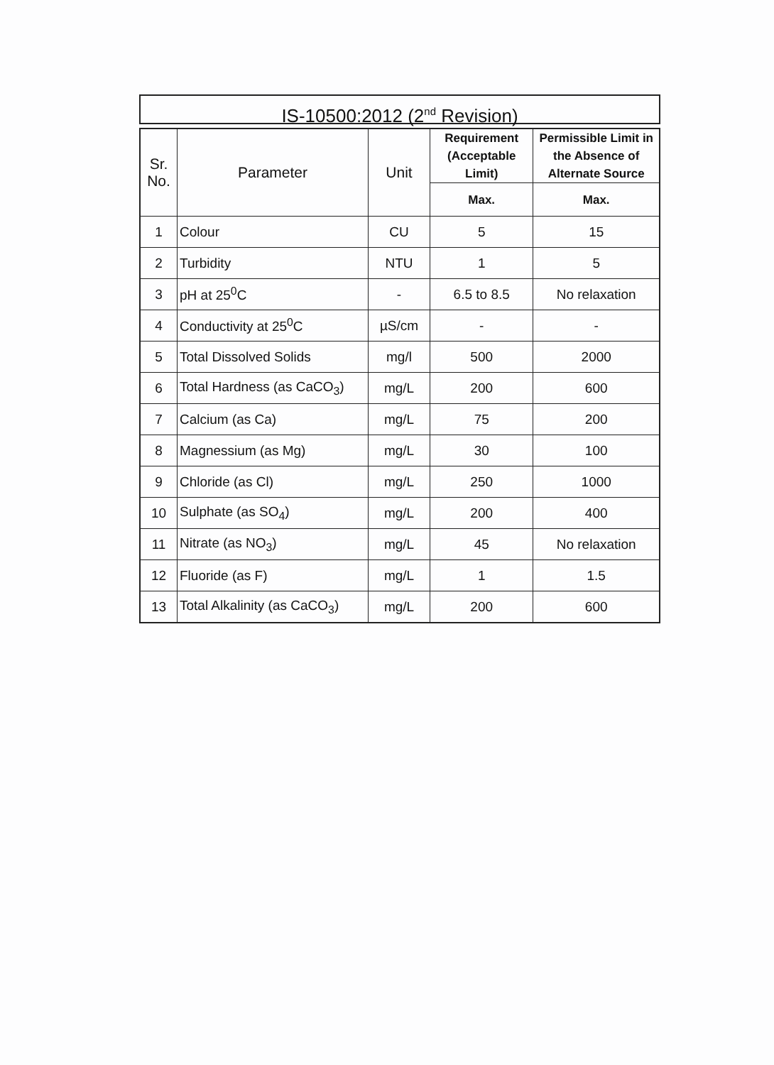IS-10500:2012 (2<sup>nd</sup> Revision)
| Sr. No. | Parameter | Unit | Requirement (Acceptable Limit) | Permissible Limit in the Absence of Alternate Source |
| --- | --- | --- | --- | --- |
| | | | Max. | Max. |
| 1 | Colour | CU | 5 | 15 |
| 2 | Turbidity | NTU | 1 | 5 |
| 3 | pH at 25<sup>0</sup>C | - | 6.5 to 8.5 | No relaxation |
| 4 | Conductivity at 25<sup>0</sup>C | µS/cm | - | - |
| 5 | Total Dissolved Solids | mg/l | 500 | 2000 |
| 6 | Total Hardness (as CaCO<sub>3</sub>) | mg/L | 200 | 600 |
| 7 | Calcium (as Ca) | mg/L | 75 | 200 |
| 8 | Magnessium (as Mg) | mg/L | 30 | 100 |
| 9 | Chloride (as Cl) | mg/L | 250 | 1000 |
| 10 | Sulphate (as SO<sub>4</sub>) | mg/L | 200 | 400 |
| 11 | Nitrate (as NO<sub>3</sub>) | mg/L | 45 | No relaxation |
| 12 | Fluoride (as F) | mg/L | 1 | 1.5 |
| 13 | Total Alkalinity (as CaCO<sub>3</sub>) | mg/L | 200 | 600 |